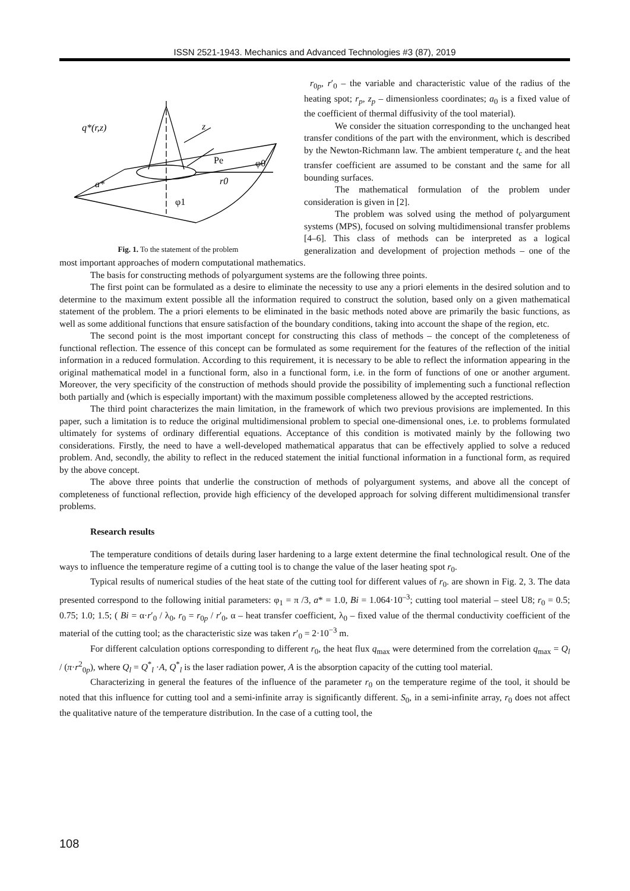ISSN 2521-1943. Mechanics and Advanced Technologies #3 (87), 2019
q*(r,z)
z
Pe
φ0
a*
r0
φ1
Fig. 1. To the statement of the problem
r<sub>0p</sub>, r′<sub>0</sub> – the variable and characteristic value of the radius of the heating spot; r<sub>p</sub>, z<sub>p</sub> – dimensionless coordinates; a<sub>0</sub> is a fixed value of the coefficient of thermal diffusivity of the tool material).
We consider the situation corresponding to the unchanged heat transfer conditions of the part with the environment, which is described by the Newton-Richmann law. The ambient temperature t<sub>c</sub> and the heat transfer coefficient are assumed to be constant and the same for all bounding surfaces.
The mathematical formulation of the problem under consideration is given in [2].
The problem was solved using the method of polyargument systems (MPS), focused on solving multidimensional transfer problems [4–6]. This class of methods can be interpreted as a logical generalization and development of projection methods – one of the most important approaches of modern computational mathematics.
The basis for constructing methods of polyargument systems are the following three points.
The first point can be formulated as a desire to eliminate the necessity to use any a priori elements in the desired solution and to determine to the maximum extent possible all the information required to construct the solution, based only on a given mathematical statement of the problem. The a priori elements to be eliminated in the basic methods noted above are primarily the basic functions, as well as some additional functions that ensure satisfaction of the boundary conditions, taking into account the shape of the region, etc.
The second point is the most important concept for constructing this class of methods – the concept of the completeness of functional reflection. The essence of this concept can be formulated as some requirement for the features of the reflection of the initial information in a reduced formulation. According to this requirement, it is necessary to be able to reflect the information appearing in the original mathematical model in a functional form, also in a functional form, i.e. in the form of functions of one or another argument. Moreover, the very specificity of the construction of methods should provide the possibility of implementing such a functional reflection both partially and (which is especially important) with the maximum possible completeness allowed by the accepted restrictions.
The third point characterizes the main limitation, in the framework of which two previous provisions are implemented. In this paper, such a limitation is to reduce the original multidimensional problem to special one-dimensional ones, i.e. to problems formulated ultimately for systems of ordinary differential equations. Acceptance of this condition is motivated mainly by the following two considerations. Firstly, the need to have a well-developed mathematical apparatus that can be effectively applied to solve a reduced problem. And, secondly, the ability to reflect in the reduced statement the initial functional information in a functional form, as required by the above concept.
The above three points that underlie the construction of methods of polyargument systems, and above all the concept of completeness of functional reflection, provide high efficiency of the developed approach for solving different multidimensional transfer problems.
Research results
The temperature conditions of details during laser hardening to a large extent determine the final technological result. One of the ways to influence the temperature regime of a cutting tool is to change the value of the laser heating spot r<sub>0</sub>.
Typical results of numerical studies of the heat state of the cutting tool for different values of r<sub>0</sub>. are shown in Fig. 2, 3. The data presented correspond to the following initial parameters: φ<sub>1</sub> = π /3, a* = 1.0, Bi = 1.064·10<sup>–3</sup>; cutting tool material – steel U8; r<sub>0</sub> = 0.5; 0.75; 1.0; 1.5; ( Bi = α·r′<sub>0</sub> / λ<sub>0</sub>, r<sub>0</sub> = r<sub>0p</sub> / r′<sub>0</sub>, α – heat transfer coefficient, λ<sub>0</sub> – fixed value of the thermal conductivity coefficient of the material of the cutting tool; as the characteristic size was taken r′<sub>0</sub> = 2·10<sup>−3</sup> m.
For different calculation options corresponding to different r<sub>0</sub>, the heat flux q<sub>max</sub> were determined from the correlation q<sub>max</sub> = Q<sub>l</sub> / (π·r<sup>2</sup><sub>0p</sub>), where Q<sub>l</sub> = Q<sup>*</sup><sub>l</sub> ·A, Q<sup>*</sup><sub>l</sub> is the laser radiation power, A is the absorption capacity of the cutting tool material.
Characterizing in general the features of the influence of the parameter r<sub>0</sub> on the temperature regime of the tool, it should be noted that this influence for cutting tool and a semi-infinite array is significantly different. S<sub>0</sub>, in a semi-infinite array, r<sub>0</sub> does not affect the qualitative nature of the temperature distribution. In the case of a cutting tool, the
108